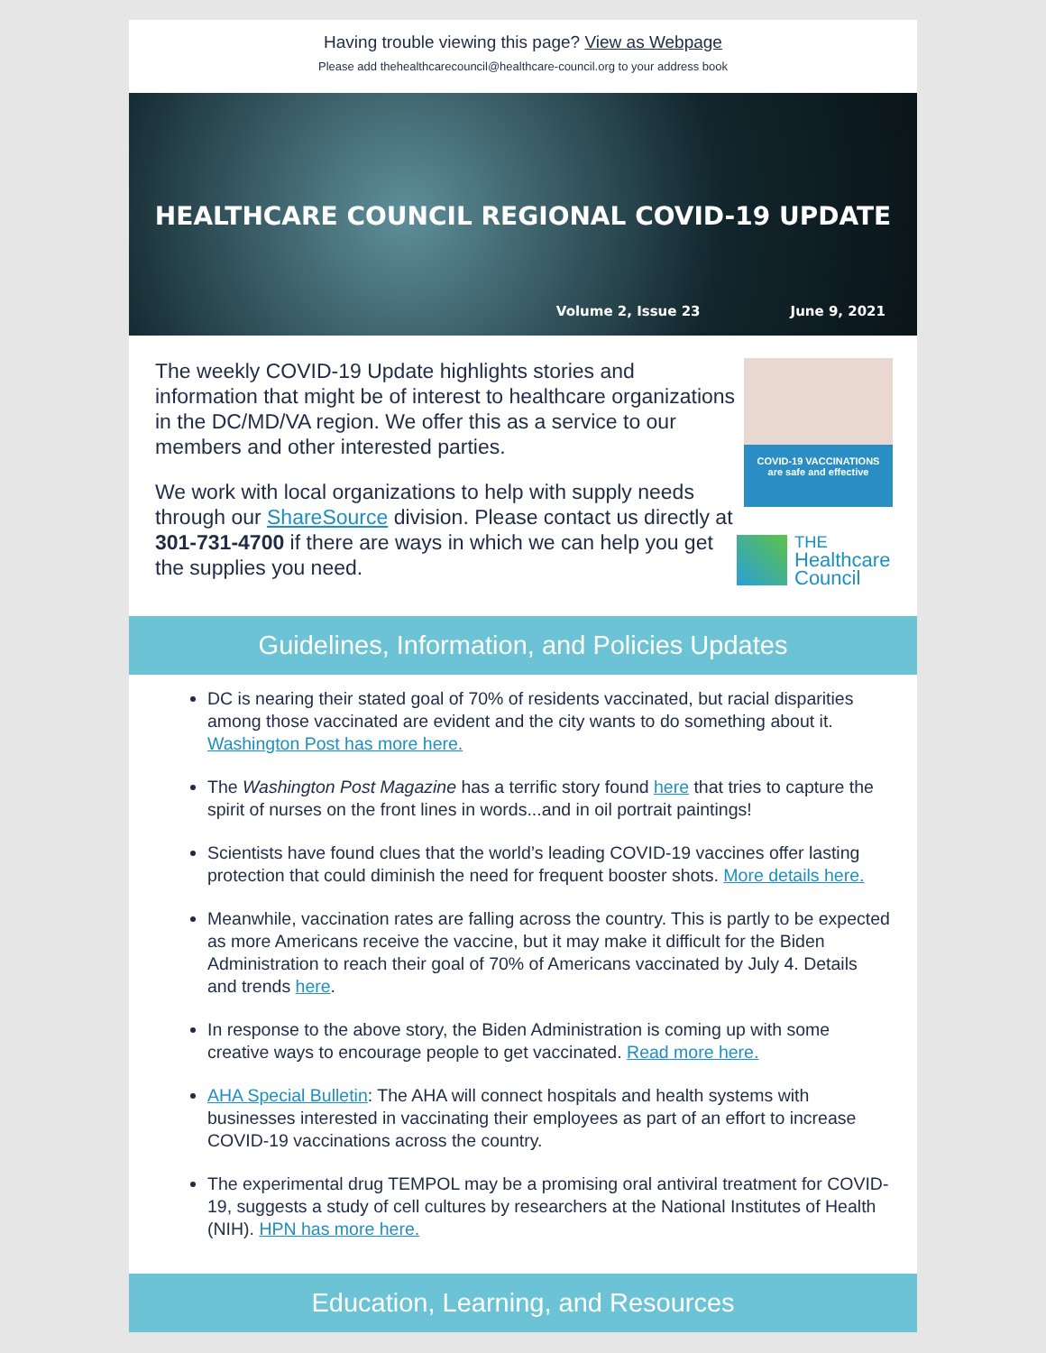Having trouble viewing this page? View as Webpage
Please add thehealthcarecouncil@healthcare-council.org to your address book
HEALTHCARE COUNCIL REGIONAL COVID-19 UPDATE
Volume 2, Issue 23 June 9, 2021
The weekly COVID-19 Update highlights stories and information that might be of interest to healthcare organizations in the DC/MD/VA region. We offer this as a service to our members and other interested parties.
We work with local organizations to help with supply needs through our ShareSource division. Please contact us directly at 301-731-4700 if there are ways in which we can help you get the supplies you need.
COVID-19 VACCINATIONS
are safe and effective
THE
Healthcare
Council
Guidelines, Information, and Policies Updates
DC is nearing their stated goal of 70% of residents vaccinated, but racial disparities among those vaccinated are evident and the city wants to do something about it. Washington Post has more here.
The Washington Post Magazine has a terrific story found here that tries to capture the spirit of nurses on the front lines in words...and in oil portrait paintings!
Scientists have found clues that the world’s leading COVID-19 vaccines offer lasting protection that could diminish the need for frequent booster shots. More details here.
Meanwhile, vaccination rates are falling across the country. This is partly to be expected as more Americans receive the vaccine, but it may make it difficult for the Biden Administration to reach their goal of 70% of Americans vaccinated by July 4. Details and trends here.
In response to the above story, the Biden Administration is coming up with some creative ways to encourage people to get vaccinated. Read more here.
AHA Special Bulletin: The AHA will connect hospitals and health systems with businesses interested in vaccinating their employees as part of an effort to increase COVID-19 vaccinations across the country.
The experimental drug TEMPOL may be a promising oral antiviral treatment for COVID-19, suggests a study of cell cultures by researchers at the National Institutes of Health (NIH). HPN has more here.
Education, Learning, and Resources